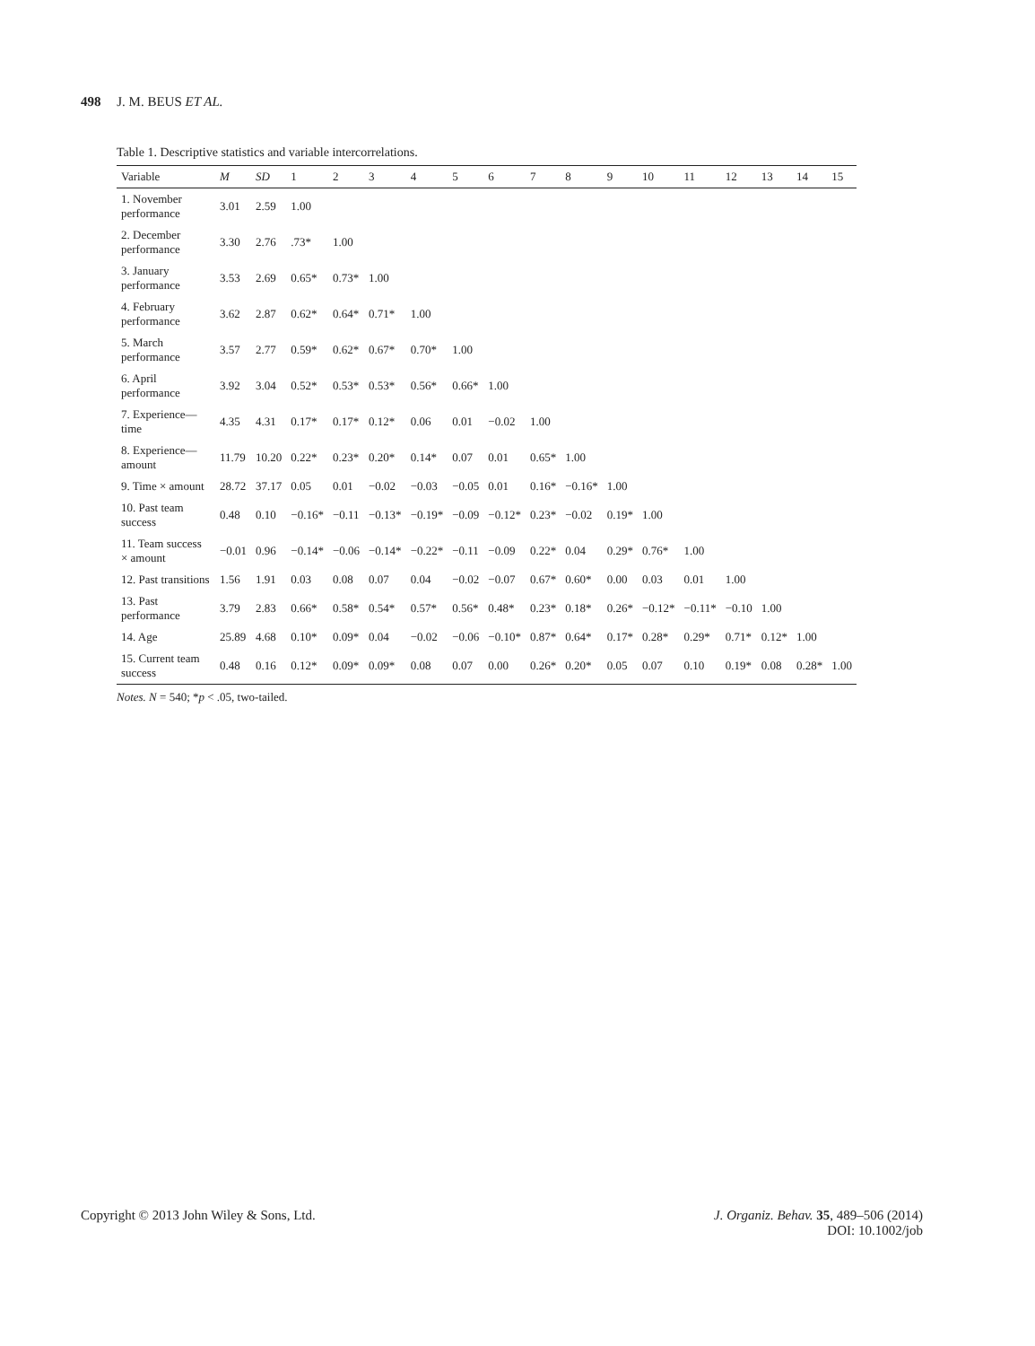498 J. M. BEUS ET AL.
Table 1. Descriptive statistics and variable intercorrelations.
| Variable | M | SD | 1 | 2 | 3 | 4 | 5 | 6 | 7 | 8 | 9 | 10 | 11 | 12 | 13 | 14 | 15 |
| --- | --- | --- | --- | --- | --- | --- | --- | --- | --- | --- | --- | --- | --- | --- | --- | --- | --- |
| 1. November performance | 3.01 | 2.59 | 1.00 | | | | | | | | | | | | | | |
| 2. December performance | 3.30 | 2.76 | .73* | 1.00 | | | | | | | | | | | | | |
| 3. January performance | 3.53 | 2.69 | 0.65* | 0.73* | 1.00 | | | | | | | | | | | | |
| 4. February performance | 3.62 | 2.87 | 0.62* | 0.64* | 0.71* | 1.00 | | | | | | | | | | | |
| 5. March performance | 3.57 | 2.77 | 0.59* | 0.62* | 0.67* | 0.70* | 1.00 | | | | | | | | | | |
| 6. April performance | 3.92 | 3.04 | 0.52* | 0.53* | 0.53* | 0.56* | 0.66* | 1.00 | | | | | | | | | |
| 7. Experience—time | 4.35 | 4.31 | 0.17* | 0.17* | 0.12* | 0.06 | 0.01 | −0.02 | 1.00 | | | | | | | | |
| 8. Experience—amount | 11.79 | 10.20 | 0.22* | 0.23* | 0.20* | 0.14* | 0.07 | 0.01 | 0.65* | 1.00 | | | | | | | |
| 9. Time × amount | 28.72 | 37.17 | 0.05 | 0.01 | −0.02 | −0.03 | −0.05 | 0.01 | 0.16* | −0.16* | 1.00 | | | | | | |
| 10. Past team success | 0.48 | 0.10 | −0.16* | −0.11 | −0.13* | −0.19* | −0.09 | −0.12* | 0.23* | −0.02 | 0.19* | 1.00 | | | | | |
| 11. Team success × amount | −0.01 | 0.96 | −0.14* | −0.06 | −0.14* | −0.22* | −0.11 | −0.09 | 0.22* | 0.04 | 0.29* | 0.76* | 1.00 | | | | |
| 12. Past transitions | 1.56 | 1.91 | 0.03 | 0.08 | 0.07 | 0.04 | −0.02 | −0.07 | 0.67* | 0.60* | 0.00 | 0.03 | 0.01 | 1.00 | | | |
| 13. Past performance | 3.79 | 2.83 | 0.66* | 0.58* | 0.54* | 0.57* | 0.56* | 0.48* | 0.23* | 0.18* | 0.26* | −0.12* | −0.11* | −0.10 | 1.00 | | |
| 14. Age | 25.89 | 4.68 | 0.10* | 0.09* | 0.04 | −0.02 | −0.06 | −0.10* | 0.87* | 0.64* | 0.17* | 0.28* | 0.29* | 0.71* | 0.12* | 1.00 | |
| 15. Current team success | 0.48 | 0.16 | 0.12* | 0.09* | 0.09* | 0.08 | 0.07 | 0.00 | 0.26* | 0.20* | 0.05 | 0.07 | 0.10 | 0.19* | 0.08 | 0.28* | 1.00 |
Notes. N = 540; *p < .05, two-tailed.
Copyright © 2013 John Wiley & Sons, Ltd.
J. Organiz. Behav. 35, 489–506 (2014)
DOI: 10.1002/job